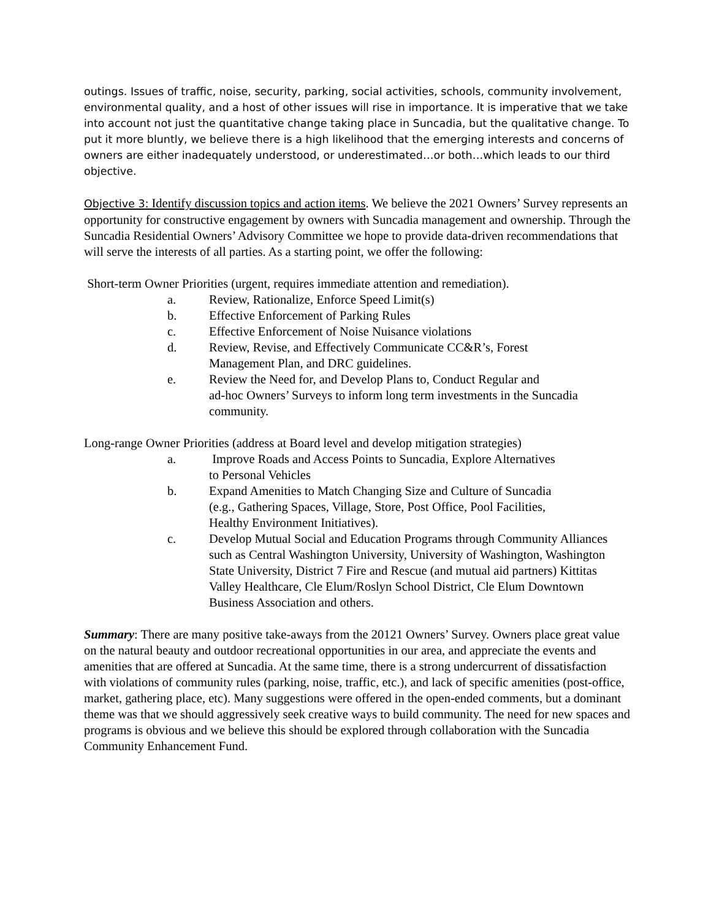outings. Issues of traffic, noise, security, parking, social activities, schools, community involvement, environmental quality, and a host of other issues will rise in importance. It is imperative that we take into account not just the quantitative change taking place in Suncadia, but the qualitative change. To put it more bluntly, we believe there is a high likelihood that the emerging interests and concerns of owners are either inadequately understood, or underestimated…or both…which leads to our third objective.
Objective 3: Identify discussion topics and action items. We believe the 2021 Owners’ Survey represents an opportunity for constructive engagement by owners with Suncadia management and ownership. Through the Suncadia Residential Owners’ Advisory Committee we hope to provide data-driven recommendations that will serve the interests of all parties. As a starting point, we offer the following:
Short-term Owner Priorities (urgent, requires immediate attention and remediation).
a. Review, Rationalize, Enforce Speed Limit(s)
b. Effective Enforcement of Parking Rules
c. Effective Enforcement of Noise Nuisance violations
d. Review, Revise, and Effectively Communicate CC&R’s, Forest
Management Plan, and DRC guidelines.
e. Review the Need for, and Develop Plans to, Conduct Regular and
ad-hoc Owners’ Surveys to inform long term investments in the Suncadia community.
Long-range Owner Priorities (address at Board level and develop mitigation strategies)
a. Improve Roads and Access Points to Suncadia, Explore Alternatives
to Personal Vehicles
b. Expand Amenities to Match Changing Size and Culture of Suncadia
(e.g., Gathering Spaces, Village, Store, Post Office, Pool Facilities,
Healthy Environment Initiatives).
c. Develop Mutual Social and Education Programs through Community Alliances such as Central Washington University, University of Washington, Washington State University, District 7 Fire and Rescue (and mutual aid partners) Kittitas Valley Healthcare, Cle Elum/Roslyn School District, Cle Elum Downtown Business Association and others.
Summary: There are many positive take-aways from the 20121 Owners’ Survey. Owners place great value on the natural beauty and outdoor recreational opportunities in our area, and appreciate the events and amenities that are offered at Suncadia. At the same time, there is a strong undercurrent of dissatisfaction with violations of community rules (parking, noise, traffic, etc.), and lack of specific amenities (post-office, market, gathering place, etc). Many suggestions were offered in the open-ended comments, but a dominant theme was that we should aggressively seek creative ways to build community. The need for new spaces and programs is obvious and we believe this should be explored through collaboration with the Suncadia Community Enhancement Fund.